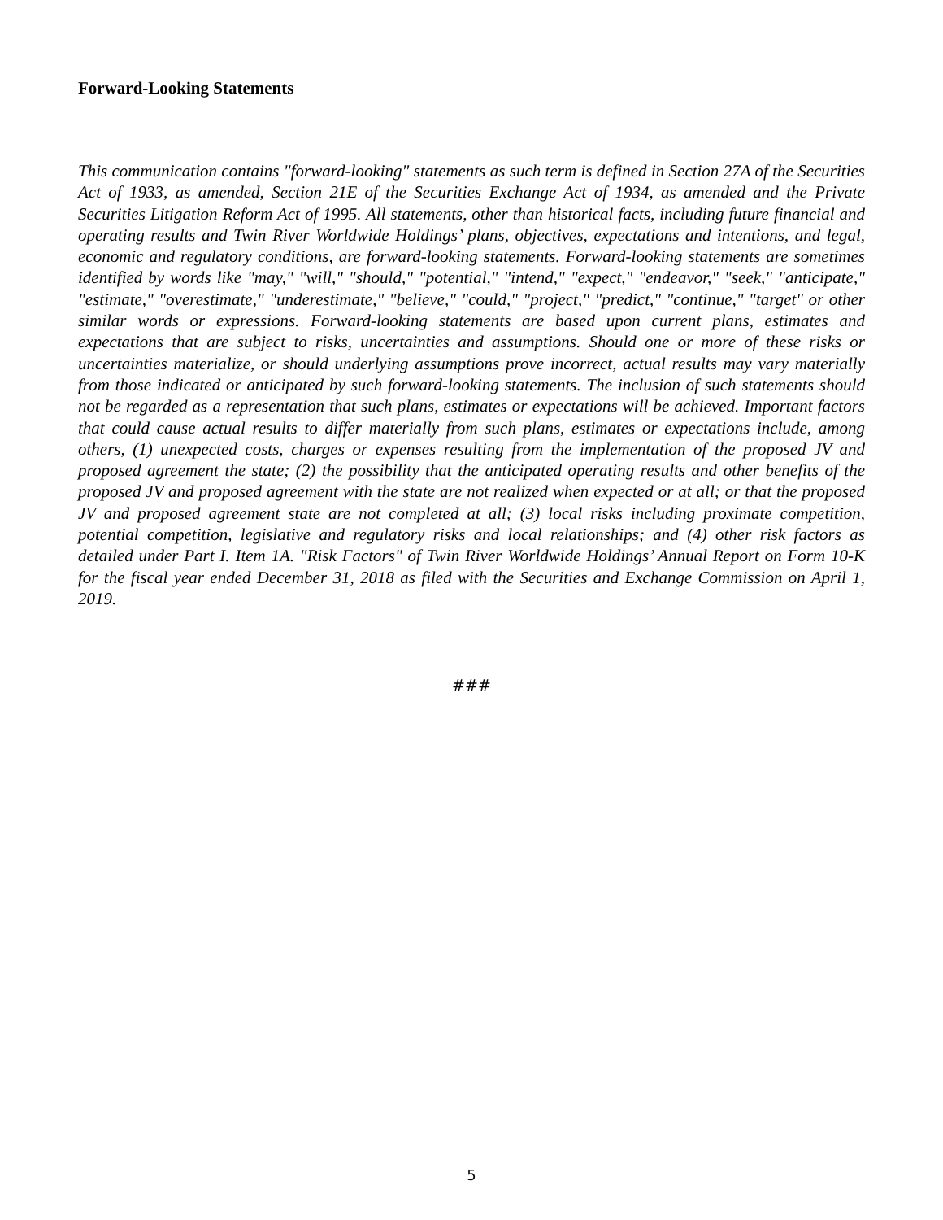Forward-Looking Statements
This communication contains "forward-looking" statements as such term is defined in Section 27A of the Securities Act of 1933, as amended, Section 21E of the Securities Exchange Act of 1934, as amended and the Private Securities Litigation Reform Act of 1995. All statements, other than historical facts, including future financial and operating results and Twin River Worldwide Holdings’ plans, objectives, expectations and intentions, and legal, economic and regulatory conditions, are forward-looking statements. Forward-looking statements are sometimes identified by words like "may," "will," "should," "potential," "intend," "expect," "endeavor," "seek," "anticipate," "estimate," "overestimate," "underestimate," "believe," "could," "project," "predict," "continue," "target" or other similar words or expressions. Forward-looking statements are based upon current plans, estimates and expectations that are subject to risks, uncertainties and assumptions. Should one or more of these risks or uncertainties materialize, or should underlying assumptions prove incorrect, actual results may vary materially from those indicated or anticipated by such forward-looking statements. The inclusion of such statements should not be regarded as a representation that such plans, estimates or expectations will be achieved. Important factors that could cause actual results to differ materially from such plans, estimates or expectations include, among others, (1) unexpected costs, charges or expenses resulting from the implementation of the proposed JV and proposed agreement the state; (2) the possibility that the anticipated operating results and other benefits of the proposed JV and proposed agreement with the state are not realized when expected or at all; or that the proposed JV and proposed agreement state are not completed at all; (3) local risks including proximate competition, potential competition, legislative and regulatory risks and local relationships; and (4) other risk factors as detailed under Part I. Item 1A. "Risk Factors" of Twin River Worldwide Holdings’ Annual Report on Form 10-K for the fiscal year ended December 31, 2018 as filed with the Securities and Exchange Commission on April 1, 2019.
###
5